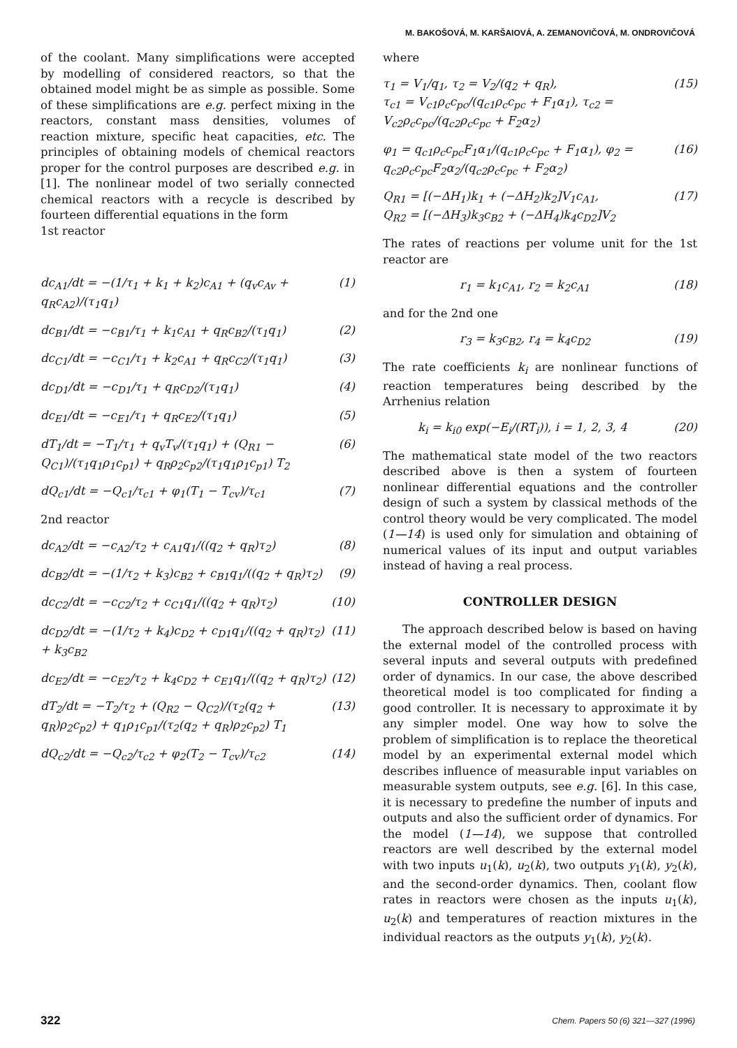M. BAKOŠOVÁ, M. KARŠAIOVÁ, A. ZEMANOVIČOVÁ, M. ONDROVIČOVÁ
of the coolant. Many simplifications were accepted by modelling of considered reactors, so that the obtained model might be as simple as possible. Some of these simplifications are e.g. perfect mixing in the reactors, constant mass densities, volumes of reaction mixture, specific heat capacities, etc. The principles of obtaining models of chemical reactors proper for the control purposes are described e.g. in [1]. The nonlinear model of two serially connected chemical reactors with a recycle is described by fourteen differential equations in the form
1st reactor
dc<sub>A1</sub>/dt = −(1/τ<sub>1</sub> + k<sub>1</sub> + k<sub>2</sub>)c<sub>A1</sub> + (q<sub>v</sub>c<sub>Av</sub> + q<sub>R</sub>c<sub>A2</sub>)/(τ<sub>1</sub>q<sub>1</sub>) (1)
dc<sub>B1</sub>/dt = −c<sub>B1</sub>/τ<sub>1</sub> + k<sub>1</sub>c<sub>A1</sub> + q<sub>R</sub>c<sub>B2</sub>/(τ<sub>1</sub>q<sub>1</sub>) (2)
dc<sub>C1</sub>/dt = −c<sub>C1</sub>/τ<sub>1</sub> + k<sub>2</sub>c<sub>A1</sub> + q<sub>R</sub>c<sub>C2</sub>/(τ<sub>1</sub>q<sub>1</sub>) (3)
dc<sub>D1</sub>/dt = −c<sub>D1</sub>/τ<sub>1</sub> + q<sub>R</sub>c<sub>D2</sub>/(τ<sub>1</sub>q<sub>1</sub>) (4)
dc<sub>E1</sub>/dt = −c<sub>E1</sub>/τ<sub>1</sub> + q<sub>R</sub>c<sub>E2</sub>/(τ<sub>1</sub>q<sub>1</sub>) (5)
dT<sub>1</sub>/dt = −T<sub>1</sub>/τ<sub>1</sub> + q<sub>v</sub>T<sub>v</sub>/(τ<sub>1</sub>q<sub>1</sub>) + (Q<sub>R1</sub> − Q<sub>C1</sub>)/(τ<sub>1</sub>q<sub>1</sub>ρ<sub>1</sub>c<sub>p1</sub>) + q<sub>R</sub>ρ<sub>2</sub>c<sub>p2</sub>/(τ<sub>1</sub>q<sub>1</sub>ρ<sub>1</sub>c<sub>p1</sub>) T<sub>2</sub> (6)
dQ<sub>c1</sub>/dt = −Q<sub>c1</sub>/τ<sub>c1</sub> + φ<sub>1</sub>(T<sub>1</sub> − T<sub>cv</sub>)/τ<sub>c1</sub> (7)
2nd reactor
dc<sub>A2</sub>/dt = −c<sub>A2</sub>/τ<sub>2</sub> + c<sub>A1</sub>q<sub>1</sub>/((q<sub>2</sub> + q<sub>R</sub>)τ<sub>2</sub>) (8)
dc<sub>B2</sub>/dt = −(1/τ<sub>2</sub> + k<sub>3</sub>)c<sub>B2</sub> + c<sub>B1</sub>q<sub>1</sub>/((q<sub>2</sub> + q<sub>R</sub>)τ<sub>2</sub>) (9)
dc<sub>C2</sub>/dt = −c<sub>C2</sub>/τ<sub>2</sub> + c<sub>C1</sub>q<sub>1</sub>/((q<sub>2</sub> + q<sub>R</sub>)τ<sub>2</sub>) (10)
dc<sub>D2</sub>/dt = −(1/τ<sub>2</sub> + k<sub>4</sub>)c<sub>D2</sub> + c<sub>D1</sub>q<sub>1</sub>/((q<sub>2</sub> + q<sub>R</sub>)τ<sub>2</sub>) + k<sub>3</sub>c<sub>B2</sub> (11)
dc<sub>E2</sub>/dt = −c<sub>E2</sub>/τ<sub>2</sub> + k<sub>4</sub>c<sub>D2</sub> + c<sub>E1</sub>q<sub>1</sub>/((q<sub>2</sub> + q<sub>R</sub>)τ<sub>2</sub>) (12)
dT<sub>2</sub>/dt = −T<sub>2</sub>/τ<sub>2</sub> + (Q<sub>R2</sub> − Q<sub>C2</sub>)/(τ<sub>2</sub>(q<sub>2</sub> + q<sub>R</sub>)ρ<sub>2</sub>c<sub>p2</sub>) + q<sub>1</sub>ρ<sub>1</sub>c<sub>p1</sub>/(τ<sub>2</sub>(q<sub>2</sub> + q<sub>R</sub>)ρ<sub>2</sub>c<sub>p2</sub>) T<sub>1</sub> (13)
dQ<sub>c2</sub>/dt = −Q<sub>c2</sub>/τ<sub>c2</sub> + φ<sub>2</sub>(T<sub>2</sub> − T<sub>cv</sub>)/τ<sub>c2</sub> (14)
where
τ<sub>1</sub> = V<sub>1</sub>/q<sub>1</sub>, τ<sub>2</sub> = V<sub>2</sub>/(q<sub>2</sub> + q<sub>R</sub>),
τ<sub>c1</sub> = V<sub>c1</sub>ρ<sub>c</sub>c<sub>pc</sub>/(q<sub>c1</sub>ρ<sub>c</sub>c<sub>pc</sub> + F<sub>1</sub>α<sub>1</sub>), τ<sub>c2</sub> = V<sub>c2</sub>ρ<sub>c</sub>c<sub>pc</sub>/(q<sub>c2</sub>ρ<sub>c</sub>c<sub>pc</sub> + F<sub>2</sub>α<sub>2</sub>) (15)
φ<sub>1</sub> = q<sub>c1</sub>ρ<sub>c</sub>c<sub>pc</sub>F<sub>1</sub>α<sub>1</sub>/(q<sub>c1</sub>ρ<sub>c</sub>c<sub>pc</sub> + F<sub>1</sub>α<sub>1</sub>), φ<sub>2</sub> = q<sub>c2</sub>ρ<sub>c</sub>c<sub>pc</sub>F<sub>2</sub>α<sub>2</sub>/(q<sub>c2</sub>ρ<sub>c</sub>c<sub>pc</sub> + F<sub>2</sub>α<sub>2</sub>) (16)
Q<sub>R1</sub> = [(−ΔH<sub>1</sub>)k<sub>1</sub> + (−ΔH<sub>2</sub>)k<sub>2</sub>]V<sub>1</sub>c<sub>A1</sub>,
Q<sub>R2</sub> = [(−ΔH<sub>3</sub>)k<sub>3</sub>c<sub>B2</sub> + (−ΔH<sub>4</sub>)k<sub>4</sub>c<sub>D2</sub>]V<sub>2</sub> (17)
The rates of reactions per volume unit for the 1st reactor are
r<sub>1</sub> = k<sub>1</sub>c<sub>A1</sub>, r<sub>2</sub> = k<sub>2</sub>c<sub>A1</sub> (18)
and for the 2nd one
r<sub>3</sub> = k<sub>3</sub>c<sub>B2</sub>, r<sub>4</sub> = k<sub>4</sub>c<sub>D2</sub> (19)
The rate coefficients k<sub>i</sub> are nonlinear functions of reaction temperatures being described by the Arrhenius relation
k<sub>i</sub> = k<sub>i0</sub> exp(−E<sub>i</sub>/(RT<sub>i</sub>)), i = 1, 2, 3, 4 (20)
The mathematical state model of the two reactors described above is then a system of fourteen nonlinear differential equations and the controller design of such a system by classical methods of the control theory would be very complicated. The model (1—14) is used only for simulation and obtaining of numerical values of its input and output variables instead of having a real process.
CONTROLLER DESIGN
The approach described below is based on having the external model of the controlled process with several inputs and several outputs with predefined order of dynamics. In our case, the above described theoretical model is too complicated for finding a good controller. It is necessary to approximate it by any simpler model. One way how to solve the problem of simplification is to replace the theoretical model by an experimental external model which describes influence of measurable input variables on measurable system outputs, see e.g. [6]. In this case, it is necessary to predefine the number of inputs and outputs and also the sufficient order of dynamics. For the model (1—14), we suppose that controlled reactors are well described by the external model with two inputs u<sub>1</sub>(k), u<sub>2</sub>(k), two outputs y<sub>1</sub>(k), y<sub>2</sub>(k), and the second-order dynamics. Then, coolant flow rates in reactors were chosen as the inputs u<sub>1</sub>(k), u<sub>2</sub>(k) and temperatures of reaction mixtures in the individual reactors as the outputs y<sub>1</sub>(k), y<sub>2</sub>(k).
322 Chem. Papers 50 (6) 321—327 (1996)